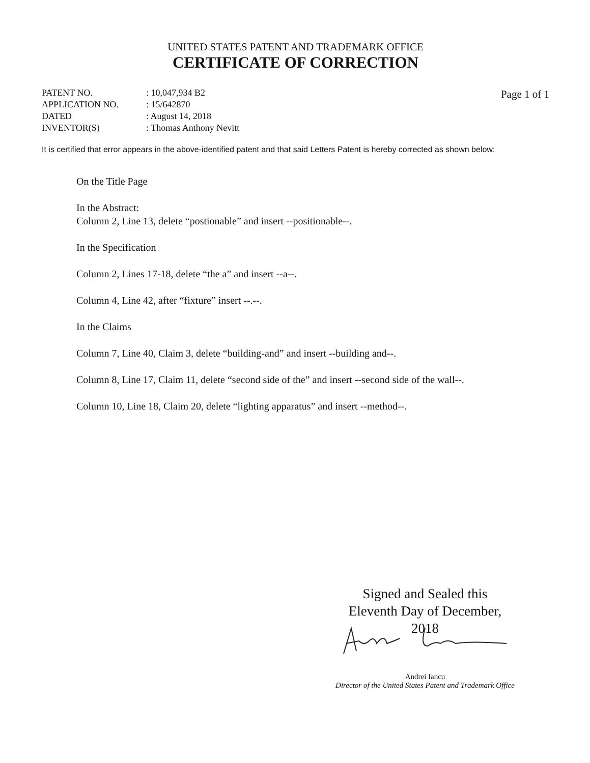UNITED STATES PATENT AND TRADEMARK OFFICE
CERTIFICATE OF CORRECTION
| PATENT NO. | : 10,047,934 B2 |
| APPLICATION NO. | : 15/642870 |
| DATED | : August 14, 2018 |
| INVENTOR(S) | : Thomas Anthony Nevitt |
Page 1 of 1
It is certified that error appears in the above-identified patent and that said Letters Patent is hereby corrected as shown below:
On the Title Page
In the Abstract:
Column 2, Line 13, delete “postionable” and insert --positionable--.
In the Specification
Column 2, Lines 17-18, delete “the a” and insert --a--.
Column 4, Line 42, after “fixture” insert --.--.
In the Claims
Column 7, Line 40, Claim 3, delete “building-and” and insert --building and--.
Column 8, Line 17, Claim 11, delete “second side of the” and insert --second side of the wall--.
Column 10, Line 18, Claim 20, delete “lighting apparatus” and insert --method--.
Signed and Sealed this
Eleventh Day of December, 2018
Andrei Iancu
Director of the United States Patent and Trademark Office